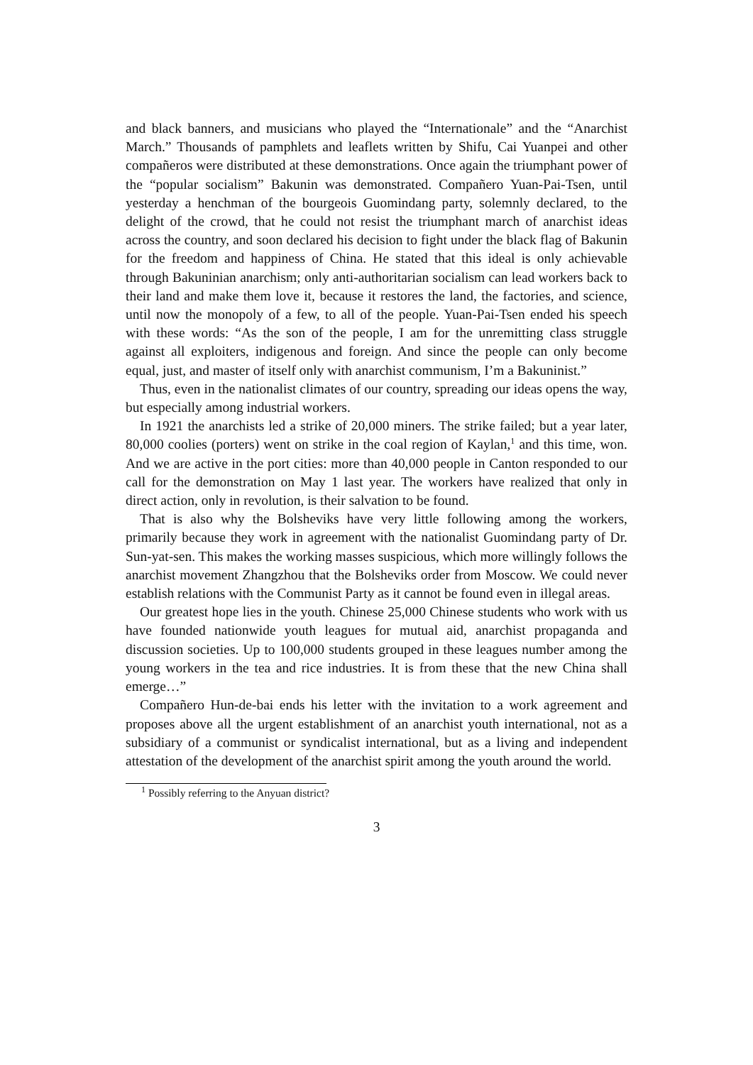and black banners, and musicians who played the “Internationale” and the “Anarchist March.” Thousands of pamphlets and leaflets written by Shifu, Cai Yuanpei and other compañeros were distributed at these demonstrations. Once again the triumphant power of the “popular socialism” Bakunin was demonstrated. Compañero Yuan-Pai-Tsen, until yesterday a henchman of the bourgeois Guomindang party, solemnly declared, to the delight of the crowd, that he could not resist the triumphant march of anarchist ideas across the country, and soon declared his decision to fight under the black flag of Bakunin for the freedom and happiness of China. He stated that this ideal is only achievable through Bakuninian anarchism; only anti-authoritarian socialism can lead workers back to their land and make them love it, because it restores the land, the factories, and science, until now the monopoly of a few, to all of the people. Yuan-Pai-Tsen ended his speech with these words: “As the son of the people, I am for the unremitting class struggle against all exploiters, indigenous and foreign. And since the people can only become equal, just, and master of itself only with anarchist communism, I’m a Bakuninist.”
Thus, even in the nationalist climates of our country, spreading our ideas opens the way, but especially among industrial workers.
In 1921 the anarchists led a strike of 20,000 miners. The strike failed; but a year later, 80,000 coolies (porters) went on strike in the coal region of Kaylan,<sup>1</sup> and this time, won. And we are active in the port cities: more than 40,000 people in Canton responded to our call for the demonstration on May 1 last year. The workers have realized that only in direct action, only in revolution, is their salvation to be found.
That is also why the Bolsheviks have very little following among the workers, primarily because they work in agreement with the nationalist Guomindang party of Dr. Sun-yat-sen. This makes the working masses suspicious, which more willingly follows the anarchist movement Zhangzhou that the Bolsheviks order from Moscow. We could never establish relations with the Communist Party as it cannot be found even in illegal areas.
Our greatest hope lies in the youth. Chinese 25,000 Chinese students who work with us have founded nationwide youth leagues for mutual aid, anarchist propaganda and discussion societies. Up to 100,000 students grouped in these leagues number among the young workers in the tea and rice industries. It is from these that the new China shall emerge…”
Compañero Hun-de-bai ends his letter with the invitation to a work agreement and proposes above all the urgent establishment of an anarchist youth international, not as a subsidiary of a communist or syndicalist international, but as a living and independent attestation of the development of the anarchist spirit among the youth around the world.
<sup>1</sup> Possibly referring to the Anyuan district?
3